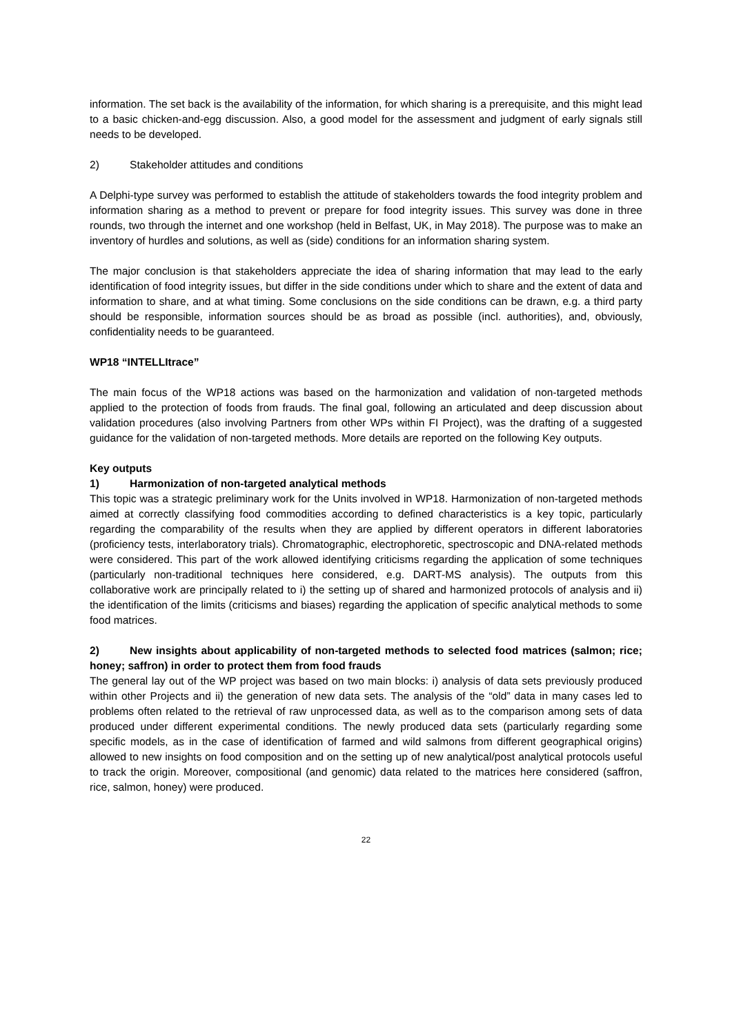information. The set back is the availability of the information, for which sharing is a prerequisite, and this might lead to a basic chicken-and-egg discussion. Also, a good model for the assessment and judgment of early signals still needs to be developed.
2) Stakeholder attitudes and conditions
A Delphi-type survey was performed to establish the attitude of stakeholders towards the food integrity problem and information sharing as a method to prevent or prepare for food integrity issues. This survey was done in three rounds, two through the internet and one workshop (held in Belfast, UK, in May 2018). The purpose was to make an inventory of hurdles and solutions, as well as (side) conditions for an information sharing system.
The major conclusion is that stakeholders appreciate the idea of sharing information that may lead to the early identification of food integrity issues, but differ in the side conditions under which to share and the extent of data and information to share, and at what timing. Some conclusions on the side conditions can be drawn, e.g. a third party should be responsible, information sources should be as broad as possible (incl. authorities), and, obviously, confidentiality needs to be guaranteed.
WP18 “INTELLItrace”
The main focus of the WP18 actions was based on the harmonization and validation of non-targeted methods applied to the protection of foods from frauds. The final goal, following an articulated and deep discussion about validation procedures (also involving Partners from other WPs within FI Project), was the drafting of a suggested guidance for the validation of non-targeted methods. More details are reported on the following Key outputs.
Key outputs
1) Harmonization of non-targeted analytical methods
This topic was a strategic preliminary work for the Units involved in WP18. Harmonization of non-targeted methods aimed at correctly classifying food commodities according to defined characteristics is a key topic, particularly regarding the comparability of the results when they are applied by different operators in different laboratories (proficiency tests, interlaboratory trials). Chromatographic, electrophoretic, spectroscopic and DNA-related methods were considered. This part of the work allowed identifying criticisms regarding the application of some techniques (particularly non-traditional techniques here considered, e.g. DART-MS analysis). The outputs from this collaborative work are principally related to i) the setting up of shared and harmonized protocols of analysis and ii) the identification of the limits (criticisms and biases) regarding the application of specific analytical methods to some food matrices.
2) New insights about applicability of non-targeted methods to selected food matrices (salmon; rice; honey; saffron) in order to protect them from food frauds
The general lay out of the WP project was based on two main blocks: i) analysis of data sets previously produced within other Projects and ii) the generation of new data sets. The analysis of the “old” data in many cases led to problems often related to the retrieval of raw unprocessed data, as well as to the comparison among sets of data produced under different experimental conditions. The newly produced data sets (particularly regarding some specific models, as in the case of identification of farmed and wild salmons from different geographical origins) allowed to new insights on food composition and on the setting up of new analytical/post analytical protocols useful to track the origin. Moreover, compositional (and genomic) data related to the matrices here considered (saffron, rice, salmon, honey) were produced.
22